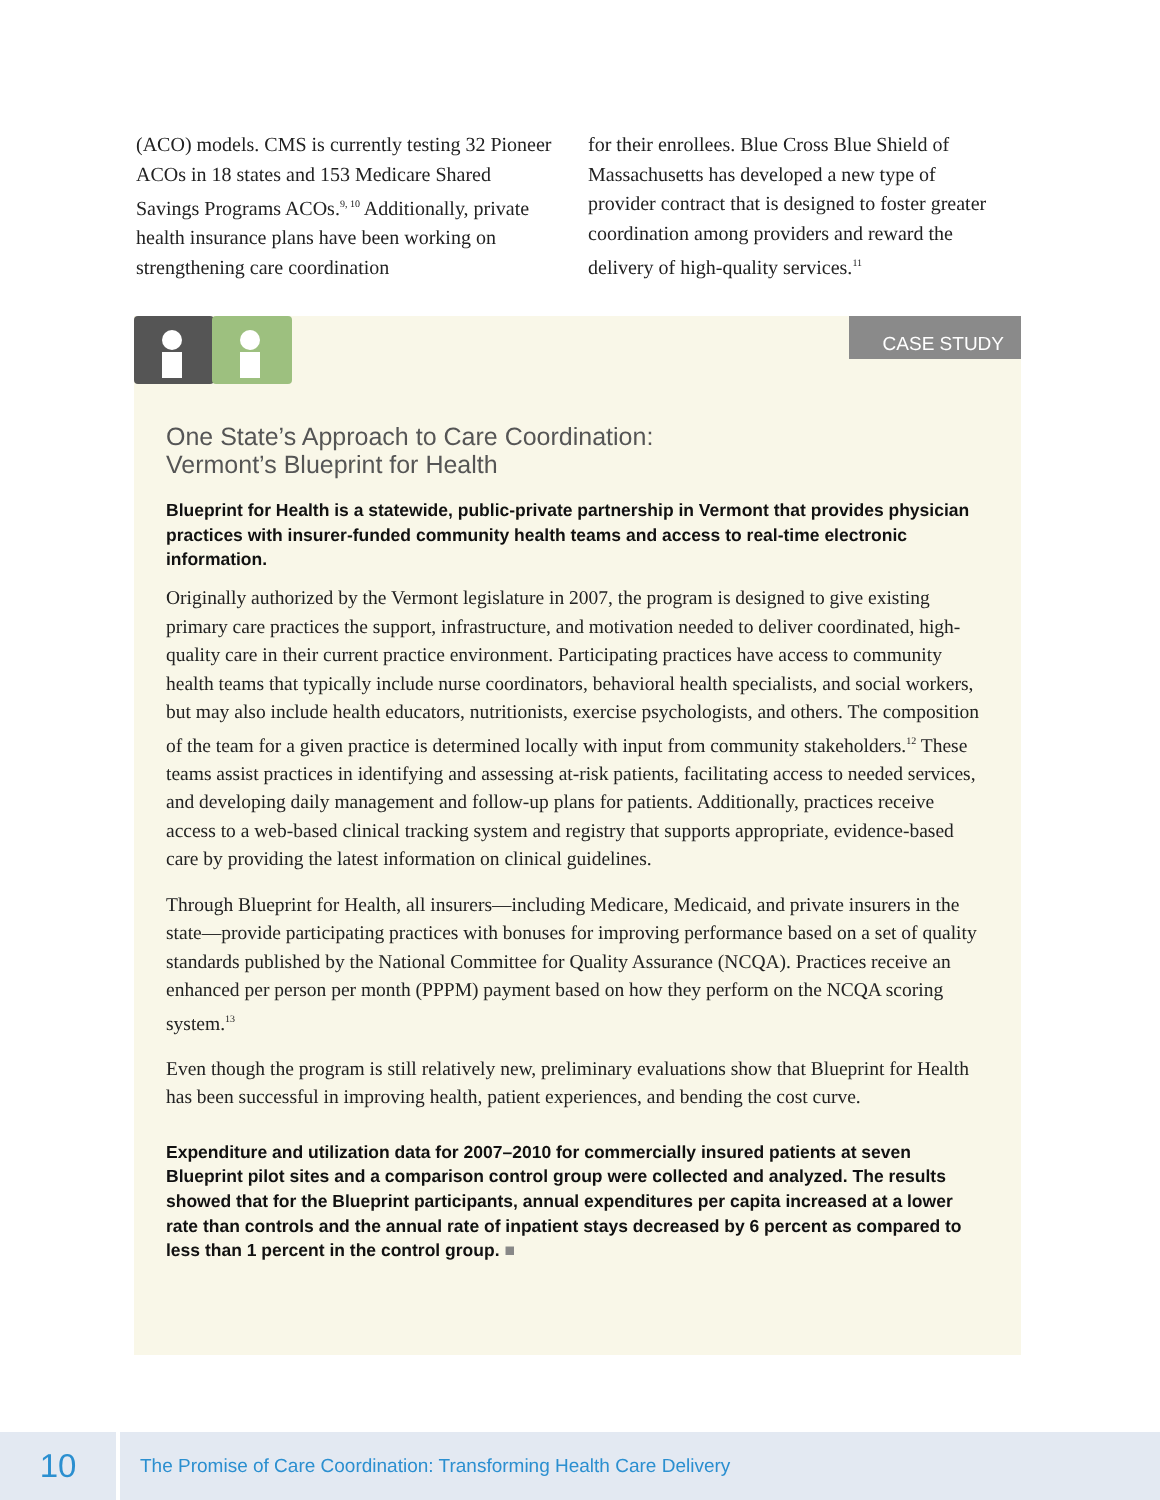(ACO) models. CMS is currently testing 32 Pioneer ACOs in 18 states and 153 Medicare Shared Savings Programs ACOs.<sup>9, 10</sup> Additionally, private health insurance plans have been working on strengthening care coordination
for their enrollees. Blue Cross Blue Shield of Massachusetts has developed a new type of provider contract that is designed to foster greater coordination among providers and reward the delivery of high-quality services.<sup>11</sup>
CASE STUDY
One State’s Approach to Care Coordination:
Vermont’s Blueprint for Health
Blueprint for Health is a statewide, public-private partnership in Vermont that provides physician practices with insurer-funded community health teams and access to real-time electronic information.
Originally authorized by the Vermont legislature in 2007, the program is designed to give existing primary care practices the support, infrastructure, and motivation needed to deliver coordinated, high-quality care in their current practice environment. Participating practices have access to community health teams that typically include nurse coordinators, behavioral health specialists, and social workers, but may also include health educators, nutritionists, exercise psychologists, and others. The composition of the team for a given practice is determined locally with input from community stakeholders.<sup>12</sup> These teams assist practices in identifying and assessing at-risk patients, facilitating access to needed services, and developing daily management and follow-up plans for patients. Additionally, practices receive access to a web-based clinical tracking system and registry that supports appropriate, evidence-based care by providing the latest information on clinical guidelines.
Through Blueprint for Health, all insurers—including Medicare, Medicaid, and private insurers in the state—provide participating practices with bonuses for improving performance based on a set of quality standards published by the National Committee for Quality Assurance (NCQA). Practices receive an enhanced per person per month (PPPM) payment based on how they perform on the NCQA scoring system.<sup>13</sup>
Even though the program is still relatively new, preliminary evaluations show that Blueprint for Health has been successful in improving health, patient experiences, and bending the cost curve.
Expenditure and utilization data for 2007–2010 for commercially insured patients at seven Blueprint pilot sites and a comparison control group were collected and analyzed. The results showed that for the Blueprint participants, annual expenditures per capita increased at a lower rate than controls and the annual rate of inpatient stays decreased by 6 percent as compared to less than 1 percent in the control group. ■
10
The Promise of Care Coordination: Transforming Health Care Delivery